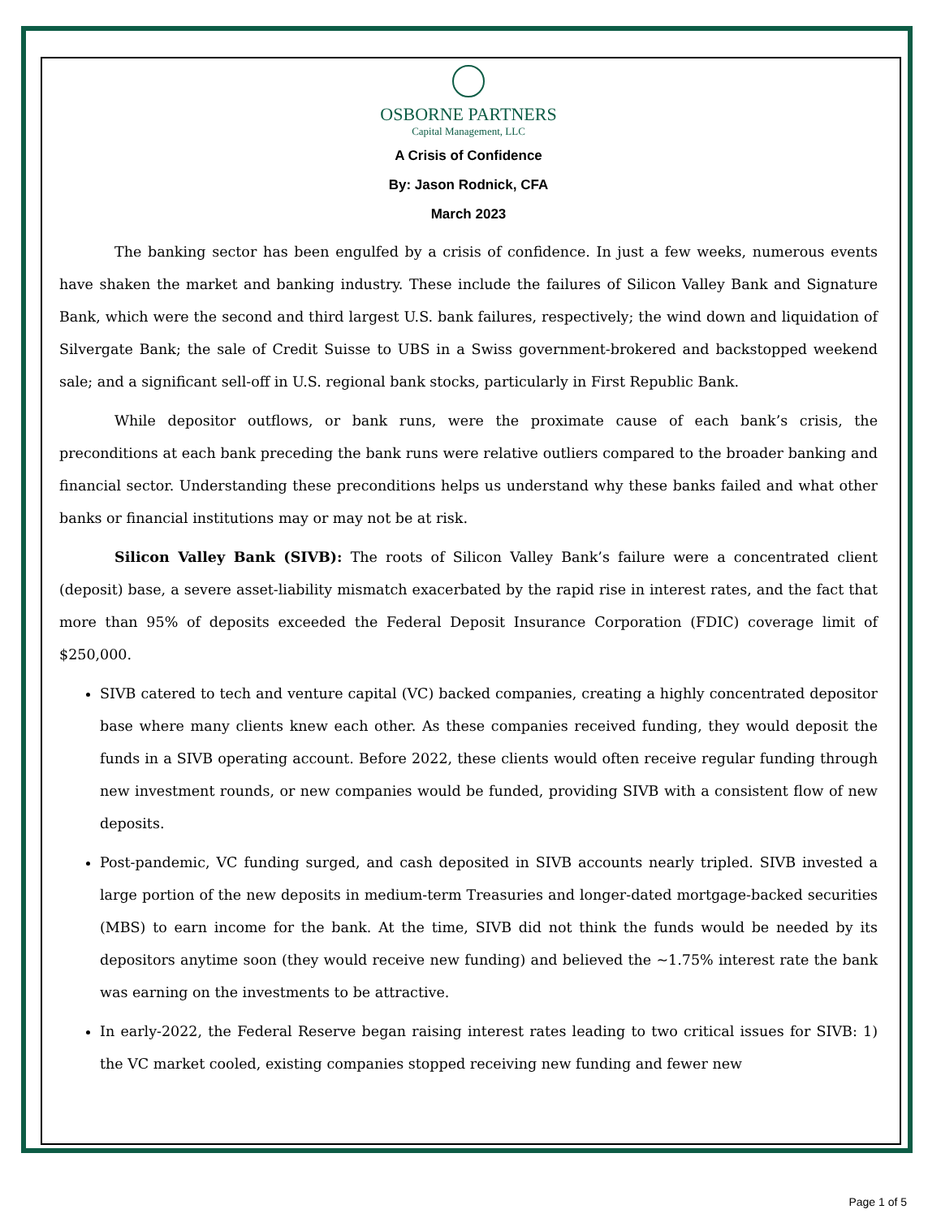OSBORNE PARTNERS
Capital Management, LLC
A Crisis of Confidence
By: Jason Rodnick, CFA
March 2023
The banking sector has been engulfed by a crisis of confidence. In just a few weeks, numerous events have shaken the market and banking industry. These include the failures of Silicon Valley Bank and Signature Bank, which were the second and third largest U.S. bank failures, respectively; the wind down and liquidation of Silvergate Bank; the sale of Credit Suisse to UBS in a Swiss government-brokered and backstopped weekend sale; and a significant sell-off in U.S. regional bank stocks, particularly in First Republic Bank.
While depositor outflows, or bank runs, were the proximate cause of each bank’s crisis, the preconditions at each bank preceding the bank runs were relative outliers compared to the broader banking and financial sector. Understanding these preconditions helps us understand why these banks failed and what other banks or financial institutions may or may not be at risk.
Silicon Valley Bank (SIVB): The roots of Silicon Valley Bank’s failure were a concentrated client (deposit) base, a severe asset-liability mismatch exacerbated by the rapid rise in interest rates, and the fact that more than 95% of deposits exceeded the Federal Deposit Insurance Corporation (FDIC) coverage limit of $250,000.
SIVB catered to tech and venture capital (VC) backed companies, creating a highly concentrated depositor base where many clients knew each other. As these companies received funding, they would deposit the funds in a SIVB operating account. Before 2022, these clients would often receive regular funding through new investment rounds, or new companies would be funded, providing SIVB with a consistent flow of new deposits.
Post-pandemic, VC funding surged, and cash deposited in SIVB accounts nearly tripled. SIVB invested a large portion of the new deposits in medium-term Treasuries and longer-dated mortgage-backed securities (MBS) to earn income for the bank. At the time, SIVB did not think the funds would be needed by its depositors anytime soon (they would receive new funding) and believed the ~1.75% interest rate the bank was earning on the investments to be attractive.
In early-2022, the Federal Reserve began raising interest rates leading to two critical issues for SIVB: 1) the VC market cooled, existing companies stopped receiving new funding and fewer new
Page 1 of 5